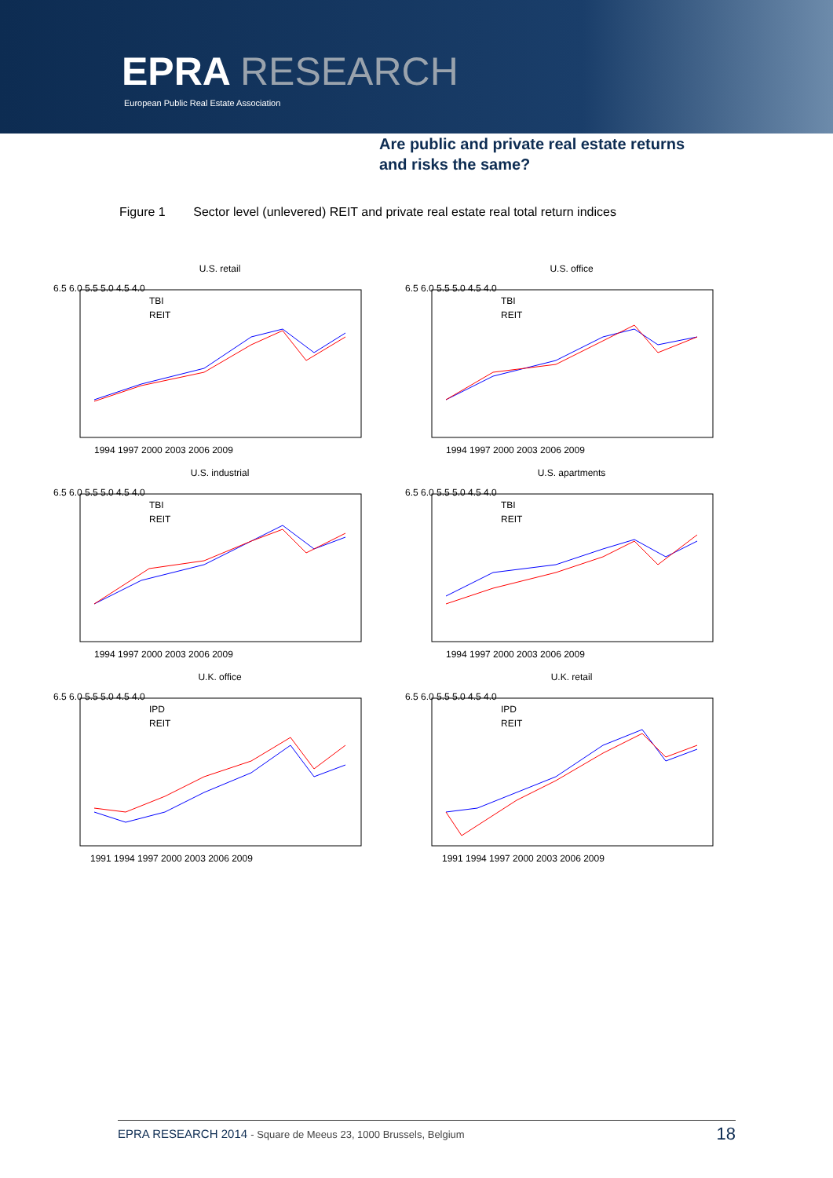EPRA RESEARCH
European Public Real Estate Association
Are public and private real estate returns
and risks the same?
Figure 1 Sector level (unlevered) REIT and private real estate real total return indices
U.S. retail
6.5 6.0 5.5 5.0 4.5 4.0
1994 1997 2000 2003 2006 2009
TBI
REIT
U.S. office
6.5 6.0 5.5 5.0 4.5 4.0
1994 1997 2000 2003 2006 2009
TBI
REIT
U.S. industrial
6.5 6.0 5.5 5.0 4.5 4.0
1994 1997 2000 2003 2006 2009
TBI
REIT
U.S. apartments
6.5 6.0 5.5 5.0 4.5 4.0
1994 1997 2000 2003 2006 2009
TBI
REIT
U.K. office
6.5 6.0 5.5 5.0 4.5 4.0
1991 1994 1997 2000 2003 2006 2009
IPD
REIT
U.K. retail
6.5 6.0 5.5 5.0 4.5 4.0
1991 1994 1997 2000 2003 2006 2009
IPD
REIT
EPRA RESEARCH 2014 - Square de Meeus 23, 1000 Brussels, Belgium 18